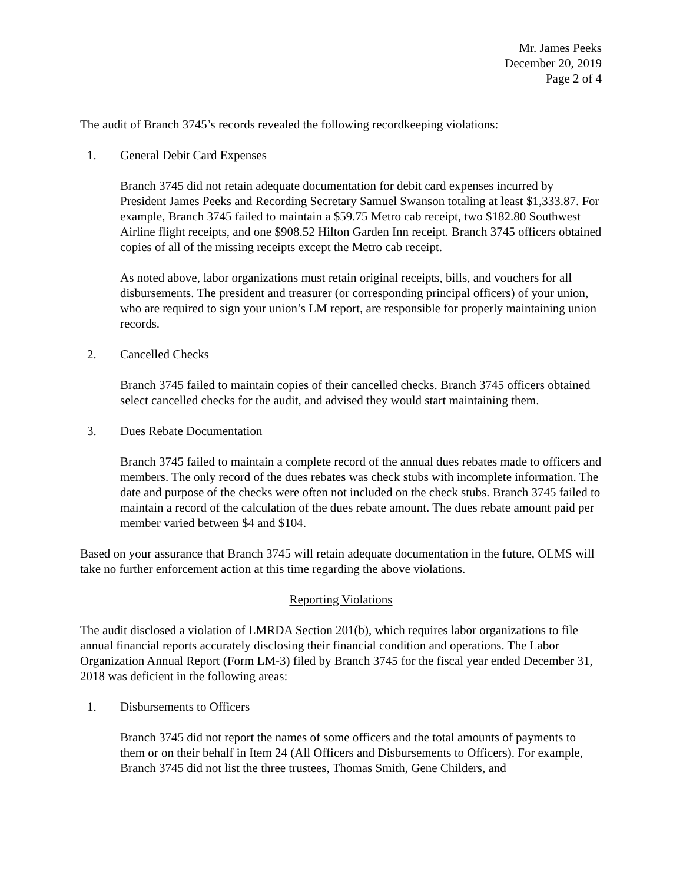Mr. James Peeks
December 20, 2019
Page 2 of 4
The audit of Branch 3745’s records revealed the following recordkeeping violations:
1. General Debit Card Expenses
Branch 3745 did not retain adequate documentation for debit card expenses incurred by President James Peeks and Recording Secretary Samuel Swanson totaling at least $1,333.87. For example, Branch 3745 failed to maintain a $59.75 Metro cab receipt, two $182.80 Southwest Airline flight receipts, and one $908.52 Hilton Garden Inn receipt. Branch 3745 officers obtained copies of all of the missing receipts except the Metro cab receipt.
As noted above, labor organizations must retain original receipts, bills, and vouchers for all disbursements. The president and treasurer (or corresponding principal officers) of your union, who are required to sign your union’s LM report, are responsible for properly maintaining union records.
2. Cancelled Checks
Branch 3745 failed to maintain copies of their cancelled checks. Branch 3745 officers obtained select cancelled checks for the audit, and advised they would start maintaining them.
3. Dues Rebate Documentation
Branch 3745 failed to maintain a complete record of the annual dues rebates made to officers and members. The only record of the dues rebates was check stubs with incomplete information. The date and purpose of the checks were often not included on the check stubs. Branch 3745 failed to maintain a record of the calculation of the dues rebate amount. The dues rebate amount paid per member varied between $4 and $104.
Based on your assurance that Branch 3745 will retain adequate documentation in the future, OLMS will take no further enforcement action at this time regarding the above violations.
Reporting Violations
The audit disclosed a violation of LMRDA Section 201(b), which requires labor organizations to file annual financial reports accurately disclosing their financial condition and operations. The Labor Organization Annual Report (Form LM-3) filed by Branch 3745 for the fiscal year ended December 31, 2018 was deficient in the following areas:
1. Disbursements to Officers
Branch 3745 did not report the names of some officers and the total amounts of payments to them or on their behalf in Item 24 (All Officers and Disbursements to Officers). For example, Branch 3745 did not list the three trustees, Thomas Smith, Gene Childers, and